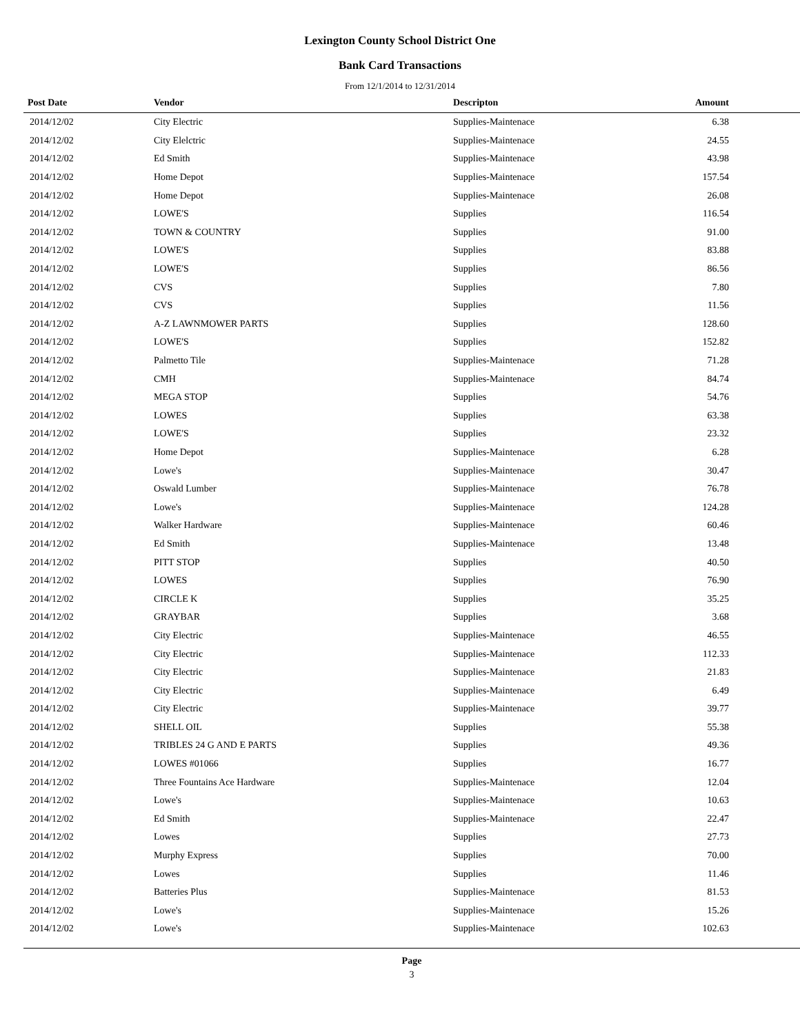Lexington County School District One
Bank Card Transactions
From 12/1/2014 to 12/31/2014
| Post Date | Vendor | Descripton | Amount | |
| --- | --- | --- | --- | --- |
| 2014/12/02 | City Electric | Supplies-Maintenace | 6.38 | |
| 2014/12/02 | City Elelctric | Supplies-Maintenace | 24.55 | |
| 2014/12/02 | Ed Smith | Supplies-Maintenace | 43.98 | |
| 2014/12/02 | Home Depot | Supplies-Maintenace | 157.54 | |
| 2014/12/02 | Home Depot | Supplies-Maintenace | 26.08 | |
| 2014/12/02 | LOWE'S | Supplies | 116.54 | |
| 2014/12/02 | TOWN & COUNTRY | Supplies | 91.00 | |
| 2014/12/02 | LOWE'S | Supplies | 83.88 | |
| 2014/12/02 | LOWE'S | Supplies | 86.56 | |
| 2014/12/02 | CVS | Supplies | 7.80 | |
| 2014/12/02 | CVS | Supplies | 11.56 | |
| 2014/12/02 | A-Z LAWNMOWER PARTS | Supplies | 128.60 | |
| 2014/12/02 | LOWE'S | Supplies | 152.82 | |
| 2014/12/02 | Palmetto Tile | Supplies-Maintenace | 71.28 | |
| 2014/12/02 | CMH | Supplies-Maintenace | 84.74 | |
| 2014/12/02 | MEGA STOP | Supplies | 54.76 | |
| 2014/12/02 | LOWES | Supplies | 63.38 | |
| 2014/12/02 | LOWE'S | Supplies | 23.32 | |
| 2014/12/02 | Home Depot | Supplies-Maintenace | 6.28 | |
| 2014/12/02 | Lowe's | Supplies-Maintenace | 30.47 | |
| 2014/12/02 | Oswald Lumber | Supplies-Maintenace | 76.78 | |
| 2014/12/02 | Lowe's | Supplies-Maintenace | 124.28 | |
| 2014/12/02 | Walker Hardware | Supplies-Maintenace | 60.46 | |
| 2014/12/02 | Ed Smith | Supplies-Maintenace | 13.48 | |
| 2014/12/02 | PITT STOP | Supplies | 40.50 | |
| 2014/12/02 | LOWES | Supplies | 76.90 | |
| 2014/12/02 | CIRCLE K | Supplies | 35.25 | |
| 2014/12/02 | GRAYBAR | Supplies | 3.68 | |
| 2014/12/02 | City Electric | Supplies-Maintenace | 46.55 | |
| 2014/12/02 | City Electric | Supplies-Maintenace | 112.33 | |
| 2014/12/02 | City Electric | Supplies-Maintenace | 21.83 | |
| 2014/12/02 | City Electric | Supplies-Maintenace | 6.49 | |
| 2014/12/02 | City Electric | Supplies-Maintenace | 39.77 | |
| 2014/12/02 | SHELL OIL | Supplies | 55.38 | |
| 2014/12/02 | TRIBLES 24 G AND E PARTS | Supplies | 49.36 | |
| 2014/12/02 | LOWES #01066 | Supplies | 16.77 | |
| 2014/12/02 | Three Fountains Ace Hardware | Supplies-Maintenace | 12.04 | |
| 2014/12/02 | Lowe's | Supplies-Maintenace | 10.63 | |
| 2014/12/02 | Ed Smith | Supplies-Maintenace | 22.47 | |
| 2014/12/02 | Lowes | Supplies | 27.73 | |
| 2014/12/02 | Murphy Express | Supplies | 70.00 | |
| 2014/12/02 | Lowes | Supplies | 11.46 | |
| 2014/12/02 | Batteries Plus | Supplies-Maintenace | 81.53 | |
| 2014/12/02 | Lowe's | Supplies-Maintenace | 15.26 | |
| 2014/12/02 | Lowe's | Supplies-Maintenace | 102.63 | |
Page
3